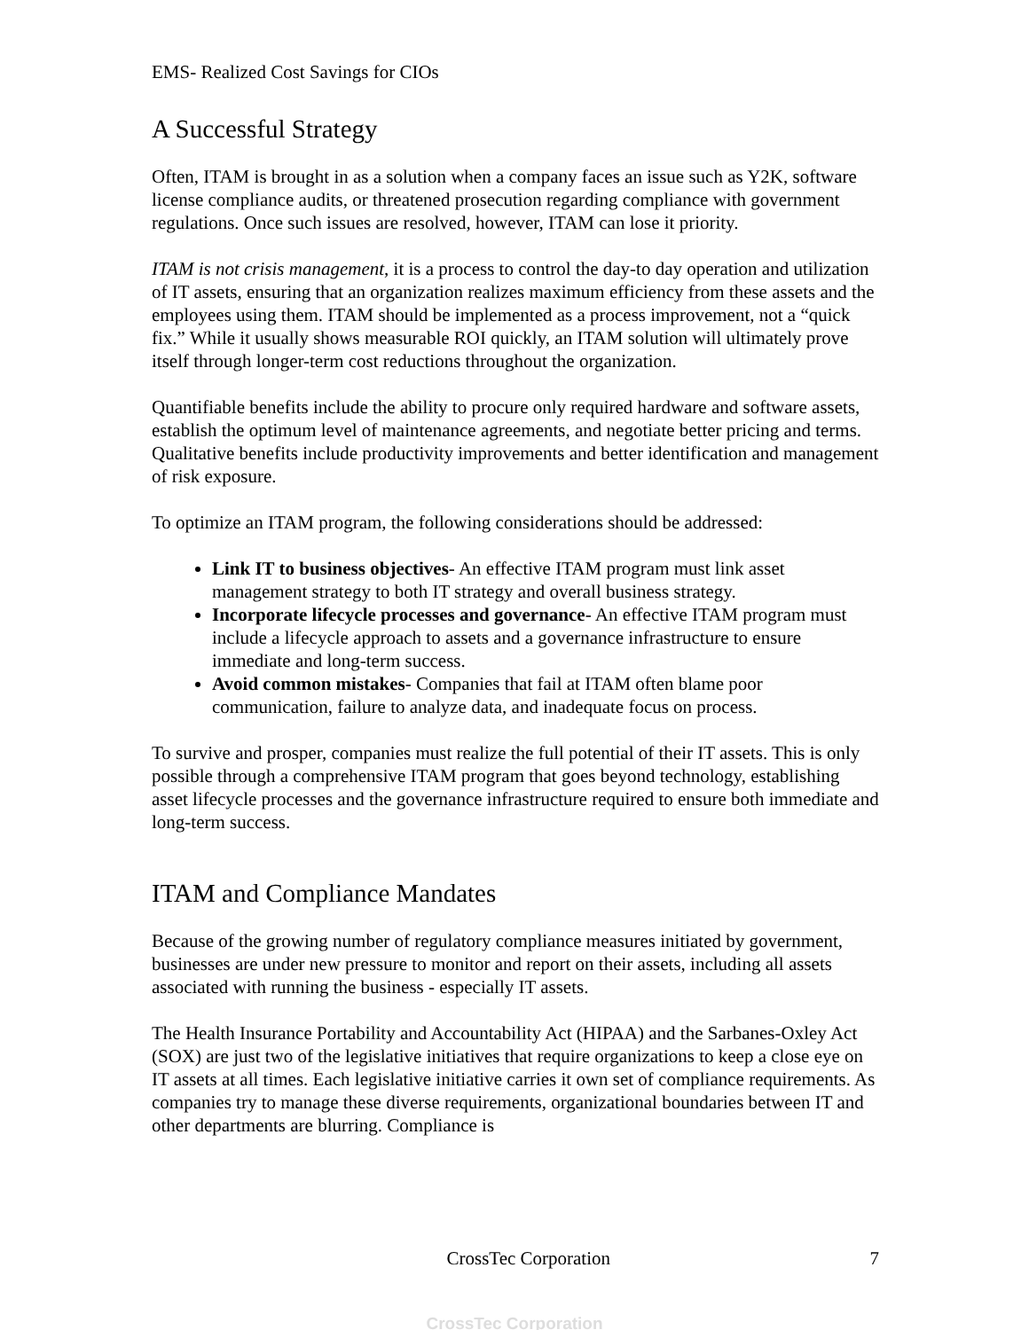EMS- Realized Cost Savings for CIOs
A Successful Strategy
Often, ITAM is brought in as a solution when a company faces an issue such as Y2K, software license compliance audits, or threatened prosecution regarding compliance with government regulations. Once such issues are resolved, however, ITAM can lose it priority.
ITAM is not crisis management, it is a process to control the day-to day operation and utilization of IT assets, ensuring that an organization realizes maximum efficiency from these assets and the employees using them. ITAM should be implemented as a process improvement, not a “quick fix.” While it usually shows measurable ROI quickly, an ITAM solution will ultimately prove itself through longer-term cost reductions throughout the organization.
Quantifiable benefits include the ability to procure only required hardware and software assets, establish the optimum level of maintenance agreements, and negotiate better pricing and terms. Qualitative benefits include productivity improvements and better identification and management of risk exposure.
To optimize an ITAM program, the following considerations should be addressed:
Link IT to business objectives- An effective ITAM program must link asset management strategy to both IT strategy and overall business strategy.
Incorporate lifecycle processes and governance- An effective ITAM program must include a lifecycle approach to assets and a governance infrastructure to ensure immediate and long-term success.
Avoid common mistakes- Companies that fail at ITAM often blame poor communication, failure to analyze data, and inadequate focus on process.
To survive and prosper, companies must realize the full potential of their IT assets. This is only possible through a comprehensive ITAM program that goes beyond technology, establishing asset lifecycle processes and the governance infrastructure required to ensure both immediate and long-term success.
ITAM and Compliance Mandates
Because of the growing number of regulatory compliance measures initiated by government, businesses are under new pressure to monitor and report on their assets, including all assets associated with running the business - especially IT assets.
The Health Insurance Portability and Accountability Act (HIPAA) and the Sarbanes-Oxley Act (SOX) are just two of the legislative initiatives that require organizations to keep a close eye on IT assets at all times. Each legislative initiative carries it own set of compliance requirements. As companies try to manage these diverse requirements, organizational boundaries between IT and other departments are blurring. Compliance is
CrossTec Corporation 7
CrossTec Corporation